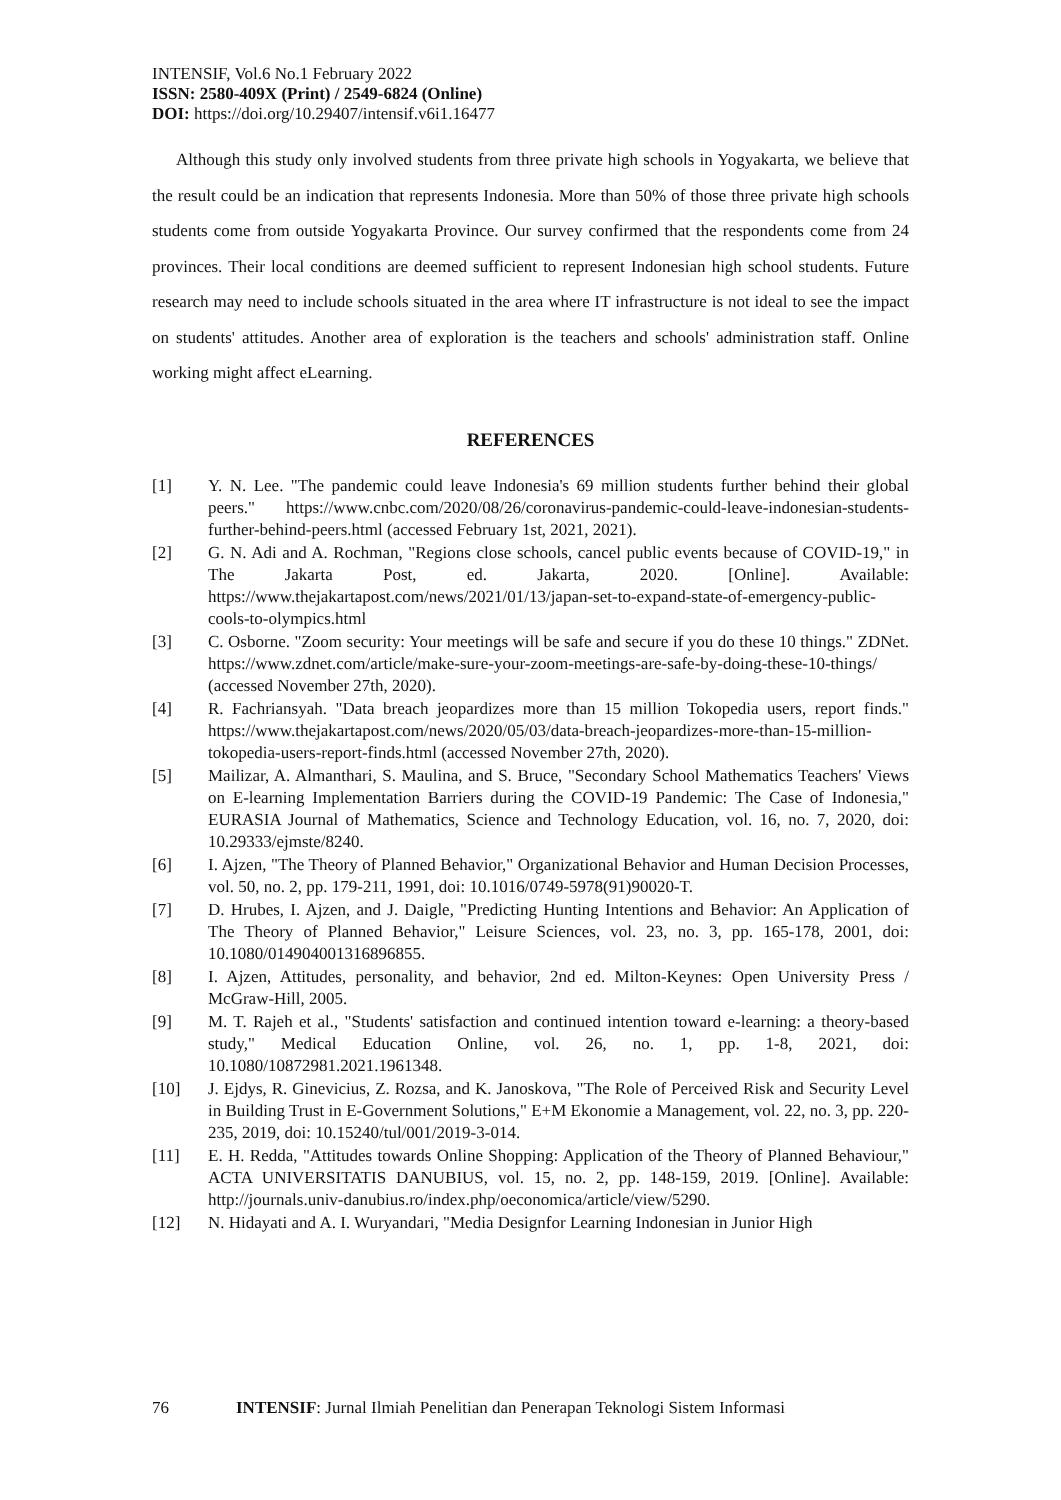INTENSIF, Vol.6 No.1 February 2022
ISSN: 2580-409X (Print) / 2549-6824 (Online)
DOI: https://doi.org/10.29407/intensif.v6i1.16477
Although this study only involved students from three private high schools in Yogyakarta, we believe that the result could be an indication that represents Indonesia. More than 50% of those three private high schools students come from outside Yogyakarta Province. Our survey confirmed that the respondents come from 24 provinces. Their local conditions are deemed sufficient to represent Indonesian high school students. Future research may need to include schools situated in the area where IT infrastructure is not ideal to see the impact on students' attitudes. Another area of exploration is the teachers and schools' administration staff. Online working might affect eLearning.
REFERENCES
[1] Y. N. Lee. "The pandemic could leave Indonesia's 69 million students further behind their global peers." https://www.cnbc.com/2020/08/26/coronavirus-pandemic-could-leave-indonesian-students-further-behind-peers.html (accessed February 1st, 2021, 2021).
[2] G. N. Adi and A. Rochman, "Regions close schools, cancel public events because of COVID-19," in The Jakarta Post, ed. Jakarta, 2020. [Online]. Available: https://www.thejakartapost.com/news/2021/01/13/japan-set-to-expand-state-of-emergency-public-cools-to-olympics.html
[3] C. Osborne. "Zoom security: Your meetings will be safe and secure if you do these 10 things." ZDNet. https://www.zdnet.com/article/make-sure-your-zoom-meetings-are-safe-by-doing-these-10-things/ (accessed November 27th, 2020).
[4] R. Fachriansyah. "Data breach jeopardizes more than 15 million Tokopedia users, report finds." https://www.thejakartapost.com/news/2020/05/03/data-breach-jeopardizes-more-than-15-million-tokopedia-users-report-finds.html (accessed November 27th, 2020).
[5] Mailizar, A. Almanthari, S. Maulina, and S. Bruce, "Secondary School Mathematics Teachers' Views on E-learning Implementation Barriers during the COVID-19 Pandemic: The Case of Indonesia," EURASIA Journal of Mathematics, Science and Technology Education, vol. 16, no. 7, 2020, doi: 10.29333/ejmste/8240.
[6] I. Ajzen, "The Theory of Planned Behavior," Organizational Behavior and Human Decision Processes, vol. 50, no. 2, pp. 179-211, 1991, doi: 10.1016/0749-5978(91)90020-T.
[7] D. Hrubes, I. Ajzen, and J. Daigle, "Predicting Hunting Intentions and Behavior: An Application of The Theory of Planned Behavior," Leisure Sciences, vol. 23, no. 3, pp. 165-178, 2001, doi: 10.1080/014904001316896855.
[8] I. Ajzen, Attitudes, personality, and behavior, 2nd ed. Milton-Keynes: Open University Press / McGraw-Hill, 2005.
[9] M. T. Rajeh et al., "Students' satisfaction and continued intention toward e-learning: a theory-based study," Medical Education Online, vol. 26, no. 1, pp. 1-8, 2021, doi: 10.1080/10872981.2021.1961348.
[10] J. Ejdys, R. Ginevicius, Z. Rozsa, and K. Janoskova, "The Role of Perceived Risk and Security Level in Building Trust in E-Government Solutions," E+M Ekonomie a Management, vol. 22, no. 3, pp. 220-235, 2019, doi: 10.15240/tul/001/2019-3-014.
[11] E. H. Redda, "Attitudes towards Online Shopping: Application of the Theory of Planned Behaviour," ACTA UNIVERSITATIS DANUBIUS, vol. 15, no. 2, pp. 148-159, 2019. [Online]. Available: http://journals.univ-danubius.ro/index.php/oeconomica/article/view/5290.
[12] N. Hidayati and A. I. Wuryandari, "Media Designfor Learning Indonesian in Junior High
76 INTENSIF: Jurnal Ilmiah Penelitian dan Penerapan Teknologi Sistem Informasi